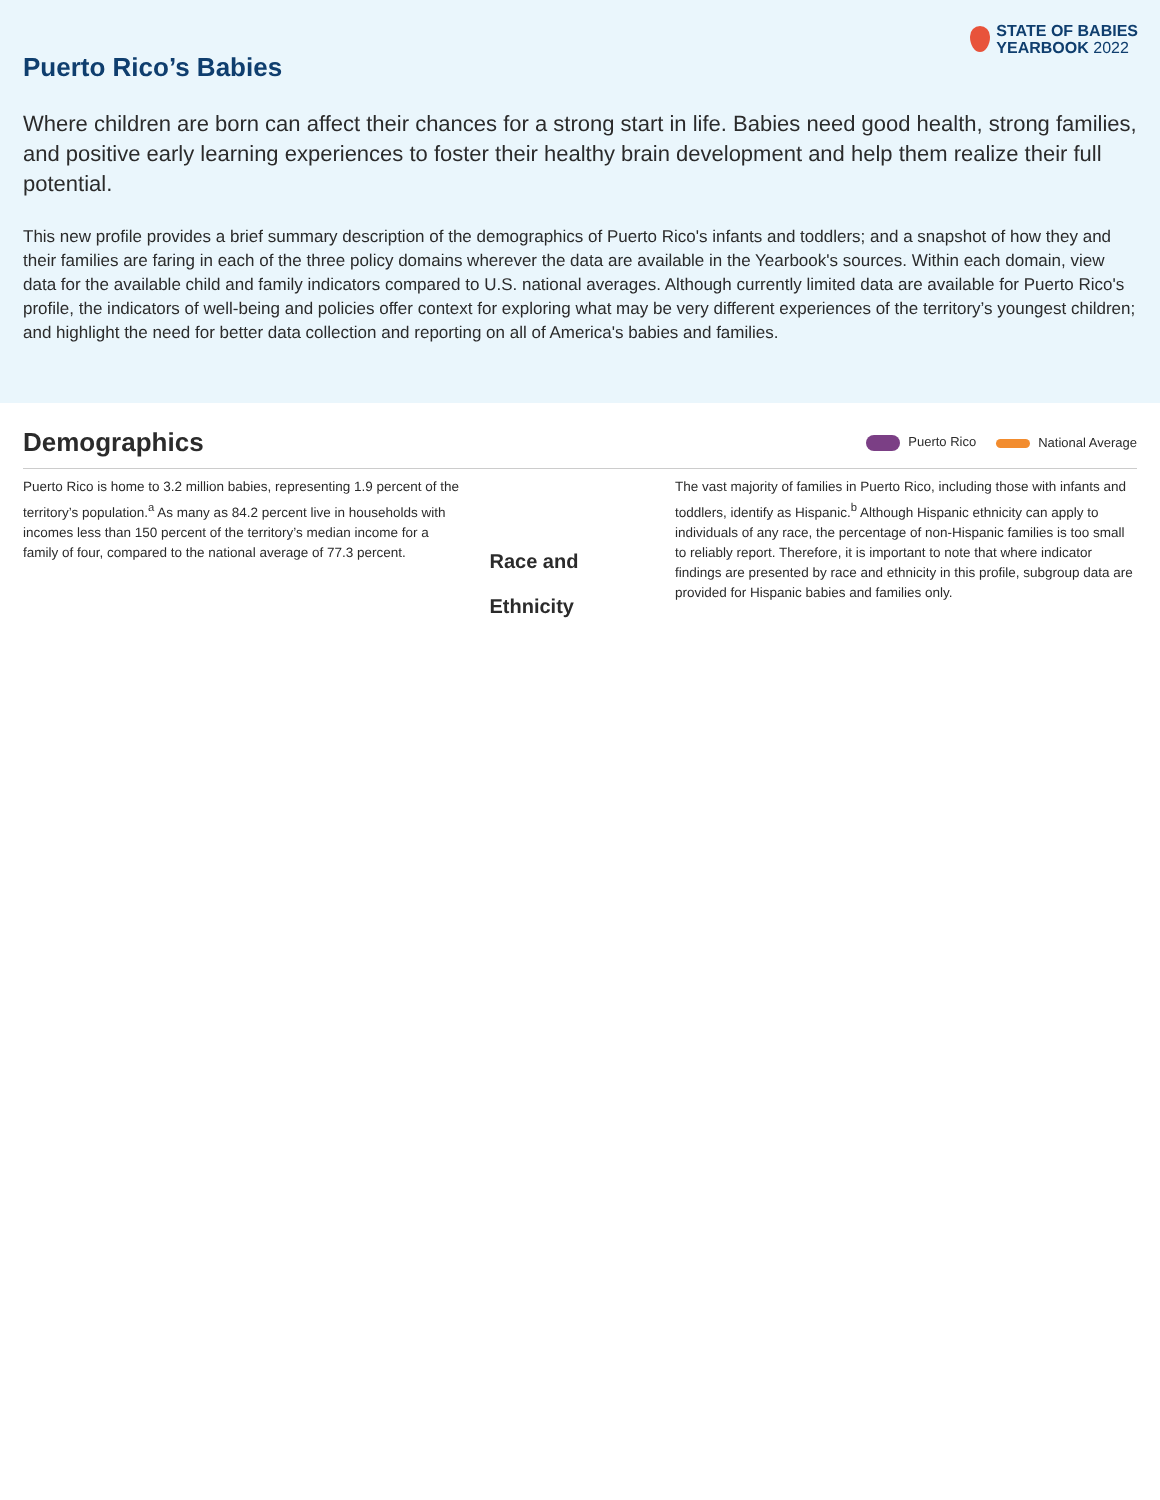Puerto Rico’s Babies
STATE OF BABIES
YEARBOOK 2022
Where children are born can affect their chances for a strong start in life. Babies need good health, strong families, and positive early learning experiences to foster their healthy brain development and help them realize their full potential.
This new profile provides a brief summary description of the demographics of Puerto Rico's infants and toddlers; and a snapshot of how they and their families are faring in each of the three policy domains wherever the data are available in the Yearbook's sources. Within each domain, view data for the available child and family indicators compared to U.S. national averages. Although currently limited data are available for Puerto Rico's profile, the indicators of well-being and policies offer context for exploring what may be very different experiences of the territory’s youngest children; and highlight the need for better data collection and reporting on all of America's babies and families.
Demographics
Puerto Rico National Average
Puerto Rico is home to 3.2 million babies, representing 1.9 percent of the territory’s population.<sup>a</sup> As many as 84.2 percent live in households with incomes less than 150 percent of the territory’s median income for a family of four, compared to the national average of 77.3 percent.
Race and
Ethnicity
The vast majority of families in Puerto Rico, including those with infants and toddlers, identify as Hispanic.<sup>b</sup> Although Hispanic ethnicity can apply to individuals of any race, the percentage of non-Hispanic families is too small to reliably report. Therefore, it is important to note that where indicator findings are presented by race and ethnicity in this profile, subgroup data are provided for Hispanic babies and families only.